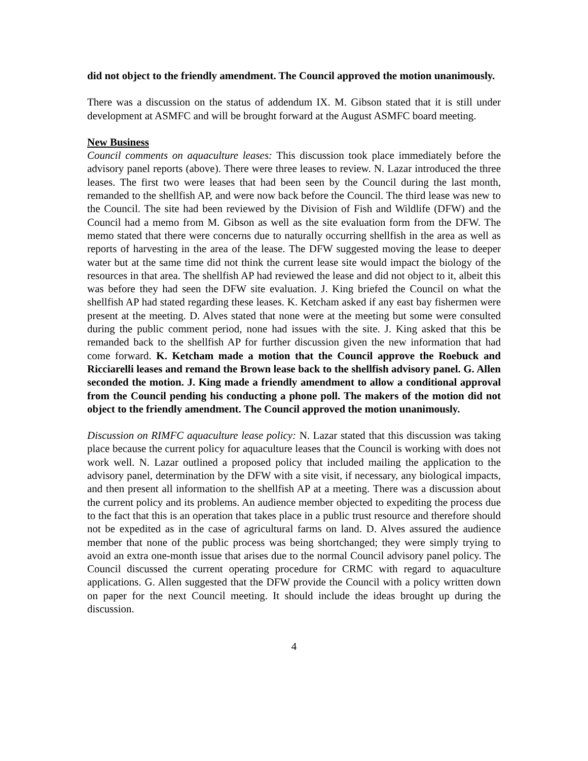did not object to the friendly amendment. The Council approved the motion unanimously.
There was a discussion on the status of addendum IX. M. Gibson stated that it is still under development at ASMFC and will be brought forward at the August ASMFC board meeting.
New Business
Council comments on aquaculture leases: This discussion took place immediately before the advisory panel reports (above). There were three leases to review. N. Lazar introduced the three leases. The first two were leases that had been seen by the Council during the last month, remanded to the shellfish AP, and were now back before the Council. The third lease was new to the Council. The site had been reviewed by the Division of Fish and Wildlife (DFW) and the Council had a memo from M. Gibson as well as the site evaluation form from the DFW. The memo stated that there were concerns due to naturally occurring shellfish in the area as well as reports of harvesting in the area of the lease. The DFW suggested moving the lease to deeper water but at the same time did not think the current lease site would impact the biology of the resources in that area. The shellfish AP had reviewed the lease and did not object to it, albeit this was before they had seen the DFW site evaluation. J. King briefed the Council on what the shellfish AP had stated regarding these leases. K. Ketcham asked if any east bay fishermen were present at the meeting. D. Alves stated that none were at the meeting but some were consulted during the public comment period, none had issues with the site. J. King asked that this be remanded back to the shellfish AP for further discussion given the new information that had come forward. K. Ketcham made a motion that the Council approve the Roebuck and Ricciarelli leases and remand the Brown lease back to the shellfish advisory panel. G. Allen seconded the motion. J. King made a friendly amendment to allow a conditional approval from the Council pending his conducting a phone poll. The makers of the motion did not object to the friendly amendment. The Council approved the motion unanimously.
Discussion on RIMFC aquaculture lease policy: N. Lazar stated that this discussion was taking place because the current policy for aquaculture leases that the Council is working with does not work well. N. Lazar outlined a proposed policy that included mailing the application to the advisory panel, determination by the DFW with a site visit, if necessary, any biological impacts, and then present all information to the shellfish AP at a meeting. There was a discussion about the current policy and its problems. An audience member objected to expediting the process due to the fact that this is an operation that takes place in a public trust resource and therefore should not be expedited as in the case of agricultural farms on land. D. Alves assured the audience member that none of the public process was being shortchanged; they were simply trying to avoid an extra one-month issue that arises due to the normal Council advisory panel policy. The Council discussed the current operating procedure for CRMC with regard to aquaculture applications. G. Allen suggested that the DFW provide the Council with a policy written down on paper for the next Council meeting. It should include the ideas brought up during the discussion.
4